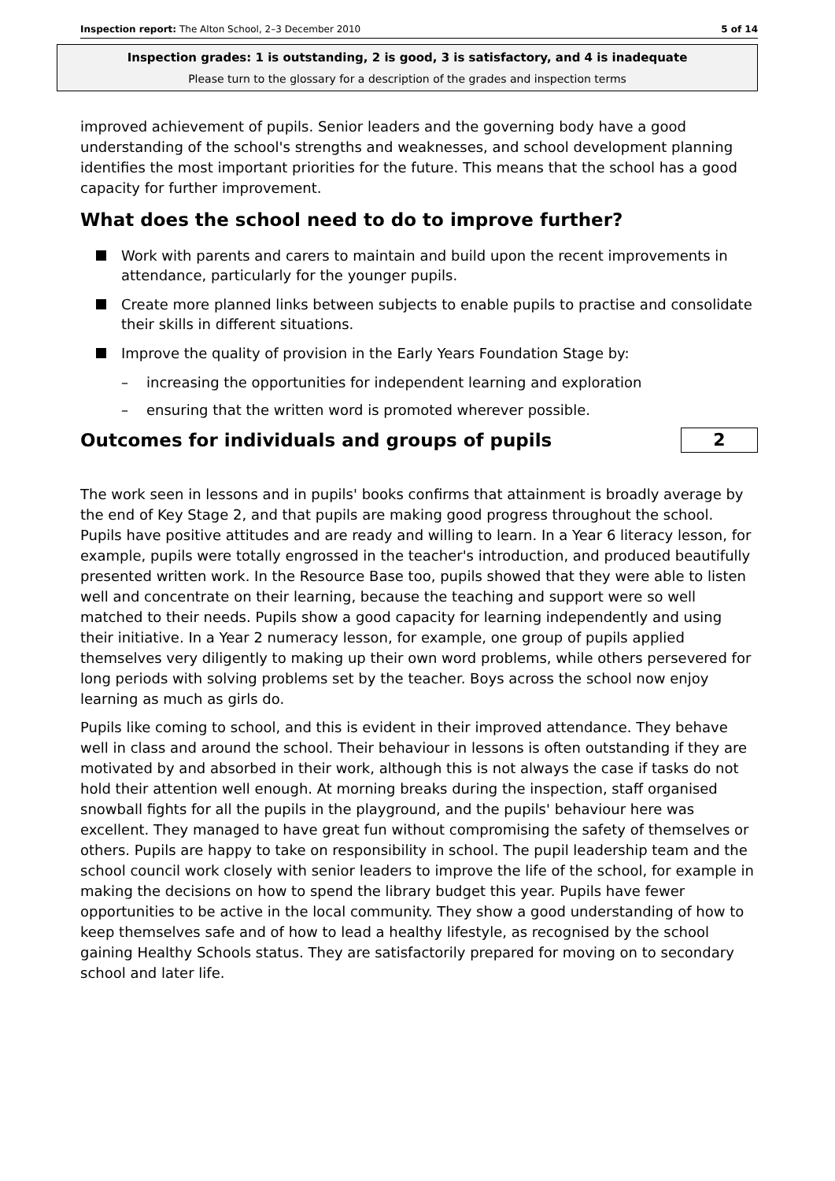Inspection report: The Alton School, 2–3 December 2010 5 of 14
Inspection grades: 1 is outstanding, 2 is good, 3 is satisfactory, and 4 is inadequate
Please turn to the glossary for a description of the grades and inspection terms
improved achievement of pupils. Senior leaders and the governing body have a good understanding of the school's strengths and weaknesses, and school development planning identifies the most important priorities for the future. This means that the school has a good capacity for further improvement.
What does the school need to do to improve further?
Work with parents and carers to maintain and build upon the recent improvements in attendance, particularly for the younger pupils.
Create more planned links between subjects to enable pupils to practise and consolidate their skills in different situations.
Improve the quality of provision in the Early Years Foundation Stage by:
– increasing the opportunities for independent learning and exploration
– ensuring that the written word is promoted wherever possible.
Outcomes for individuals and groups of pupils
2
The work seen in lessons and in pupils' books confirms that attainment is broadly average by the end of Key Stage 2, and that pupils are making good progress throughout the school. Pupils have positive attitudes and are ready and willing to learn. In a Year 6 literacy lesson, for example, pupils were totally engrossed in the teacher's introduction, and produced beautifully presented written work. In the Resource Base too, pupils showed that they were able to listen well and concentrate on their learning, because the teaching and support were so well matched to their needs. Pupils show a good capacity for learning independently and using their initiative. In a Year 2 numeracy lesson, for example, one group of pupils applied themselves very diligently to making up their own word problems, while others persevered for long periods with solving problems set by the teacher. Boys across the school now enjoy learning as much as girls do.
Pupils like coming to school, and this is evident in their improved attendance. They behave well in class and around the school. Their behaviour in lessons is often outstanding if they are motivated by and absorbed in their work, although this is not always the case if tasks do not hold their attention well enough. At morning breaks during the inspection, staff organised snowball fights for all the pupils in the playground, and the pupils' behaviour here was excellent. They managed to have great fun without compromising the safety of themselves or others. Pupils are happy to take on responsibility in school. The pupil leadership team and the school council work closely with senior leaders to improve the life of the school, for example in making the decisions on how to spend the library budget this year. Pupils have fewer opportunities to be active in the local community. They show a good understanding of how to keep themselves safe and of how to lead a healthy lifestyle, as recognised by the school gaining Healthy Schools status. They are satisfactorily prepared for moving on to secondary school and later life.